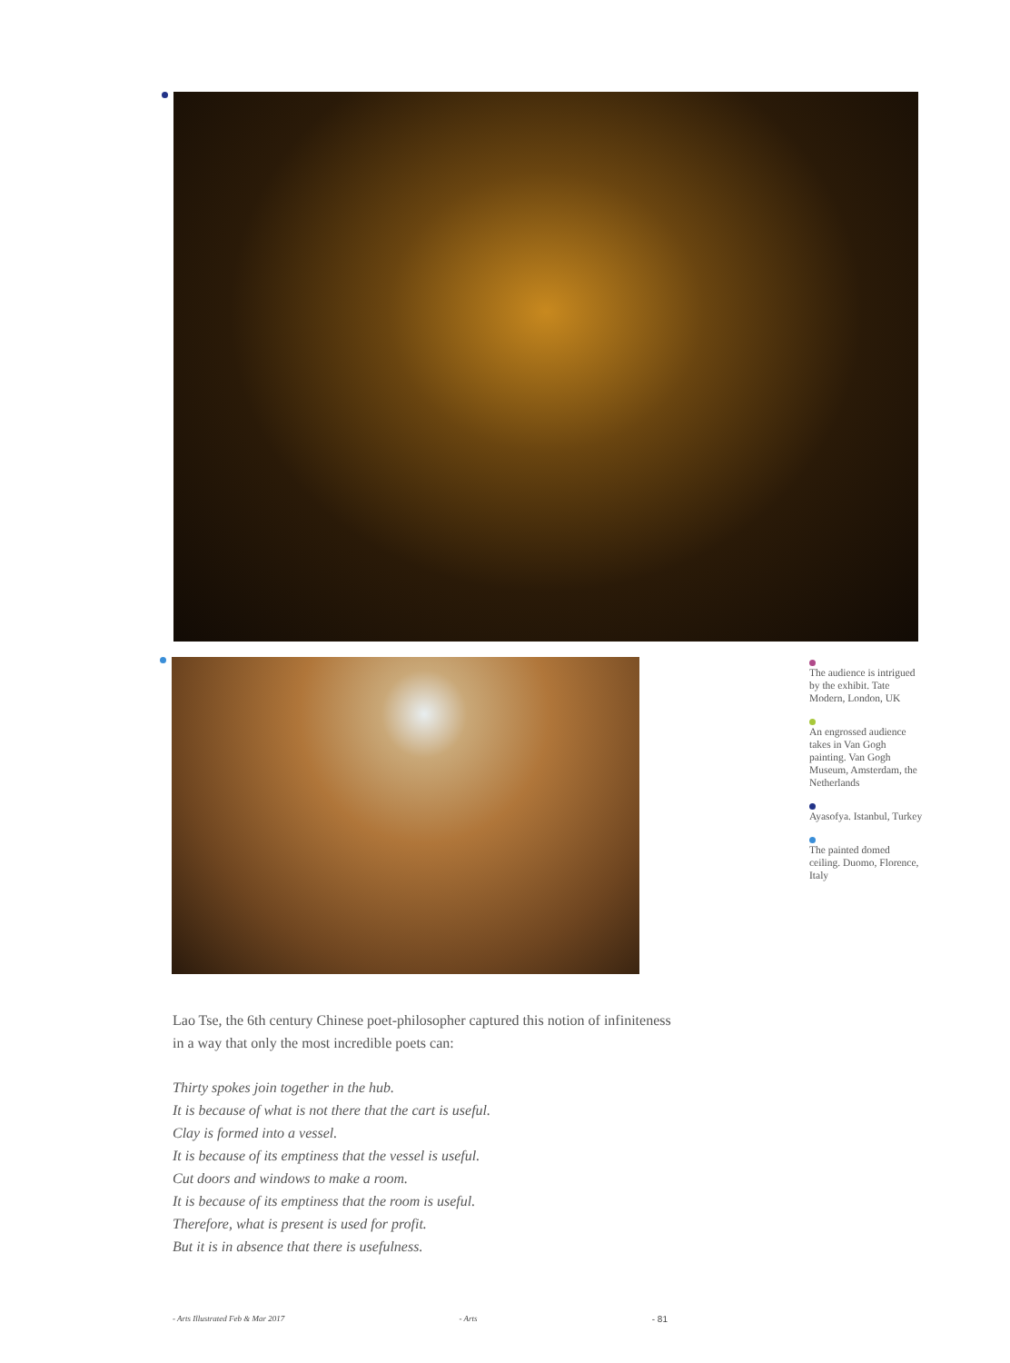The audience is intrigued by the exhibit. Tate Modern, London, UK
An engrossed audience takes in Van Gogh painting. Van Gogh Museum, Amsterdam, the Netherlands
Ayasofya. Istanbul, Turkey
The painted domed ceiling. Duomo, Florence, Italy
Lao Tse, the 6th century Chinese poet-philosopher captured this notion of infiniteness in a way that only the most incredible poets can:
Thirty spokes join together in the hub.
It is because of what is not there that the cart is useful.
Clay is formed into a vessel.
It is because of its emptiness that the vessel is useful.
Cut doors and windows to make a room.
It is because of its emptiness that the room is useful.
Therefore, what is present is used for profit.
But it is in absence that there is usefulness.
- Arts Illustrated Feb & Mar 2017 - Arts - 81